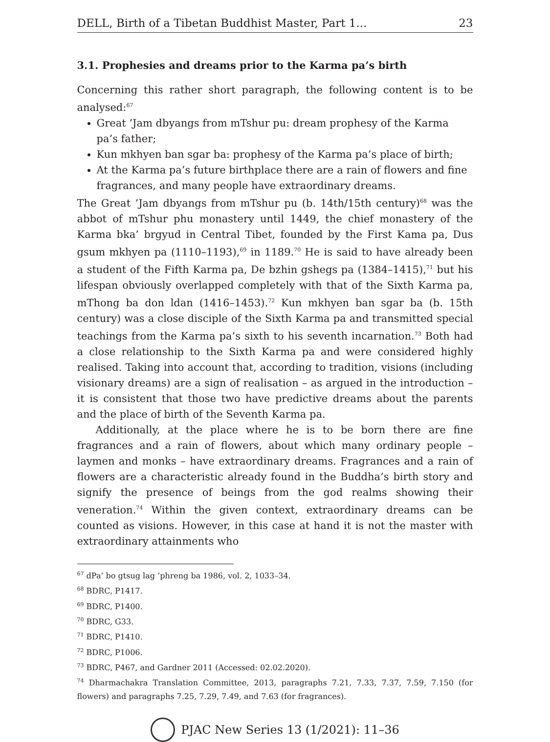DELL, Birth of a Tibetan Buddhist Master, Part 1... 23
3.1. Prophesies and dreams prior to the Karma pa’s birth
Concerning this rather short paragraph, the following content is to be analysed:<sup>67</sup>
Great ’Jam dbyangs from mTshur pu: dream prophesy of the Karma pa’s father;
Kun mkhyen ban sgar ba: prophesy of the Karma pa’s place of birth;
At the Karma pa’s future birthplace there are a rain of flowers and fine fragrances, and many people have extraordinary dreams.
The Great ’Jam dbyangs from mTshur pu (b. 14th/15th century)<sup>68</sup> was the abbot of mTshur phu monastery until 1449, the chief monastery of the Karma bka’ brgyud in Central Tibet, founded by the First Kama pa, Dus gsum mkhyen pa (1110–1193),<sup>69</sup> in 1189.<sup>70</sup> He is said to have already been a student of the Fifth Karma pa, De bzhin gshegs pa (1384–1415),<sup>71</sup> but his lifespan obviously overlapped completely with that of the Sixth Karma pa, mThong ba don ldan (1416–1453).<sup>72</sup> Kun mkhyen ban sgar ba (b. 15th century) was a close disciple of the Sixth Karma pa and transmitted special teachings from the Karma pa’s sixth to his seventh incarnation.<sup>73</sup> Both had a close relationship to the Sixth Karma pa and were considered highly realised. Taking into account that, according to tradition, visions (including visionary dreams) are a sign of realisation – as argued in the introduction – it is consistent that those two have predictive dreams about the parents and the place of birth of the Seventh Karma pa.
Additionally, at the place where he is to be born there are fine fragrances and a rain of flowers, about which many ordinary people – laymen and monks – have extraordinary dreams. Fragrances and a rain of flowers are a characteristic already found in the Buddha’s birth story and signify the presence of beings from the god realms showing their veneration.<sup>74</sup> Within the given context, extraordinary dreams can be counted as visions. However, in this case at hand it is not the master with extraordinary attainments who
<sup>67</sup> dPa’ bo gtsug lag ’phreng ba 1986, vol. 2, 1033–34.
<sup>68</sup> BDRC, P1417.
<sup>69</sup> BDRC, P1400.
<sup>70</sup> BDRC, G33.
<sup>71</sup> BDRC, P1410.
<sup>72</sup> BDRC, P1006.
<sup>73</sup> BDRC, P467, and Gardner 2011 (Accessed: 02.02.2020).
<sup>74</sup> Dharmachakra Translation Committee, 2013, paragraphs 7.21, 7.33, 7.37, 7.59, 7.150 (for flowers) and paragraphs 7.25, 7.29, 7.49, and 7.63 (for fragrances).
PJAC New Series 13 (1/2021): 11–36